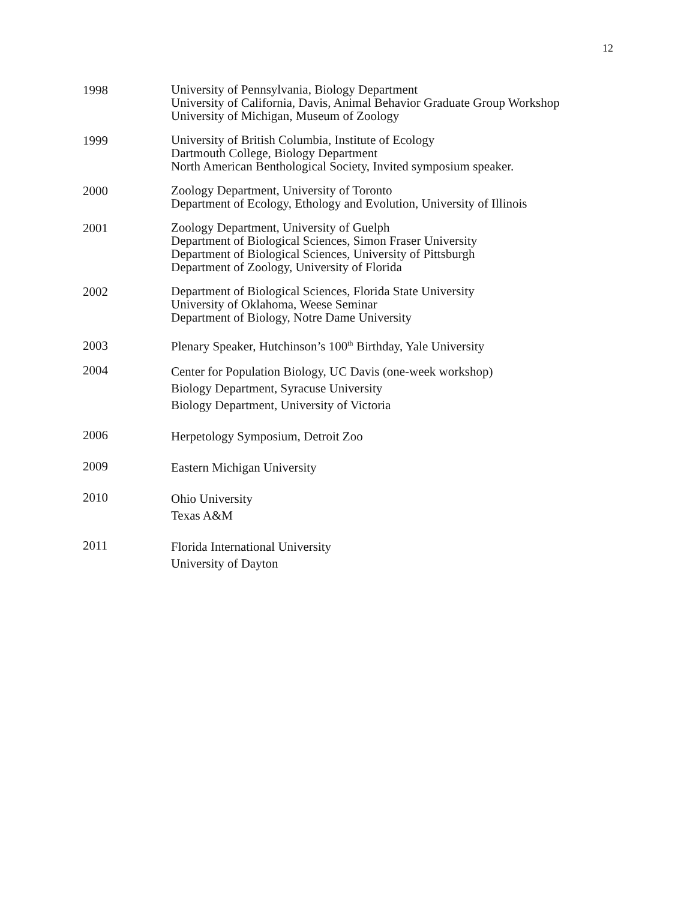12
1998
University of Pennsylvania, Biology Department
University of California, Davis, Animal Behavior Graduate Group Workshop
University of Michigan, Museum of Zoology
1999
University of British Columbia, Institute of Ecology
Dartmouth College, Biology Department
North American Benthological Society, Invited symposium speaker.
2000
Zoology Department, University of Toronto
Department of Ecology, Ethology and Evolution, University of Illinois
2001
Zoology Department, University of Guelph
Department of Biological Sciences, Simon Fraser University
Department of Biological Sciences, University of Pittsburgh
Department of Zoology, University of Florida
2002
Department of Biological Sciences, Florida State University
University of Oklahoma, Weese Seminar
Department of Biology, Notre Dame University
2003
Plenary Speaker, Hutchinson’s 100<sup>th</sup> Birthday, Yale University
2004
Center for Population Biology, UC Davis (one-week workshop)
Biology Department, Syracuse University
Biology Department, University of Victoria
2006
Herpetology Symposium, Detroit Zoo
2009
Eastern Michigan University
2010
Ohio University
Texas A&M
2011
Florida International University
University of Dayton